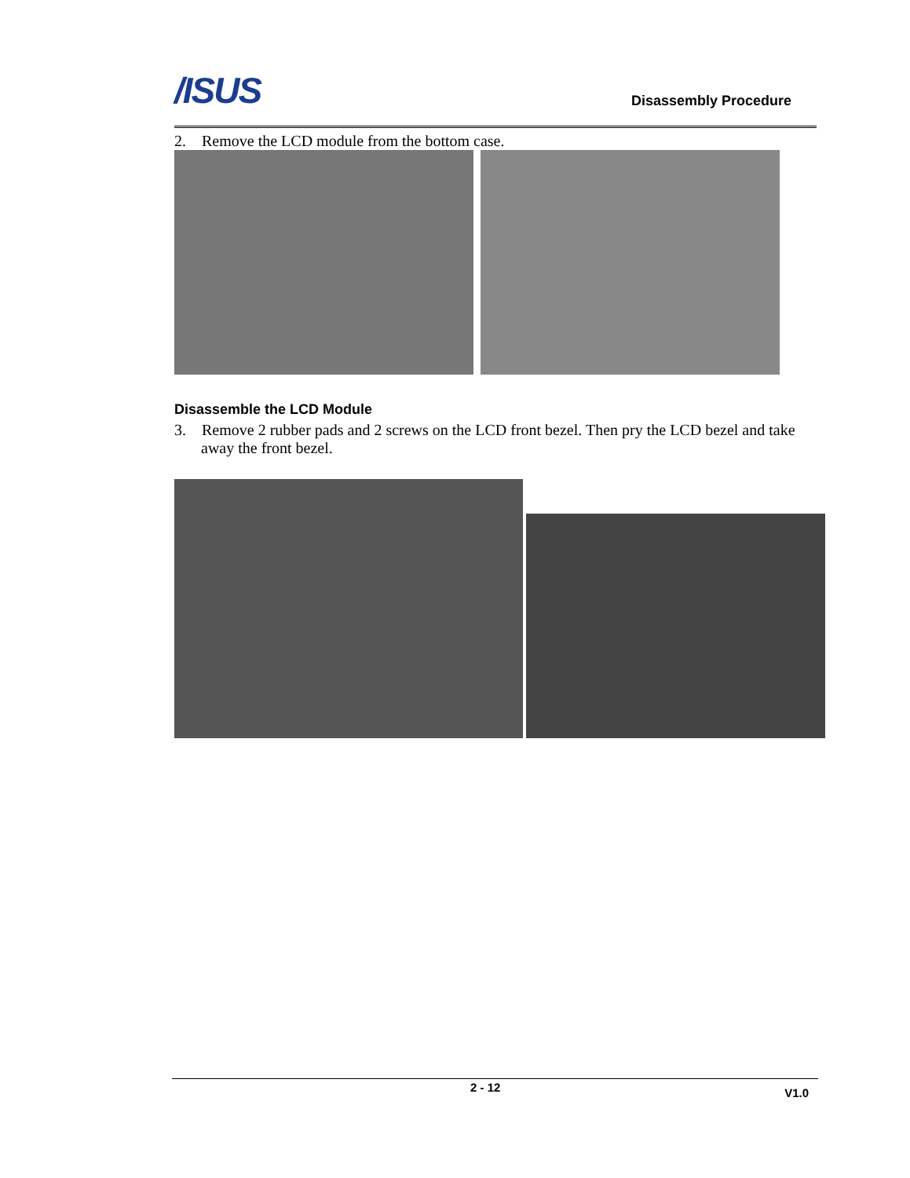/ISUS Disassembly Procedure
2. Remove the LCD module from the bottom case.
Disassemble the LCD Module
3. Remove 2 rubber pads and 2 screws on the LCD front bezel. Then pry the LCD bezel and take away the front bezel.
2 - 12 V1.0